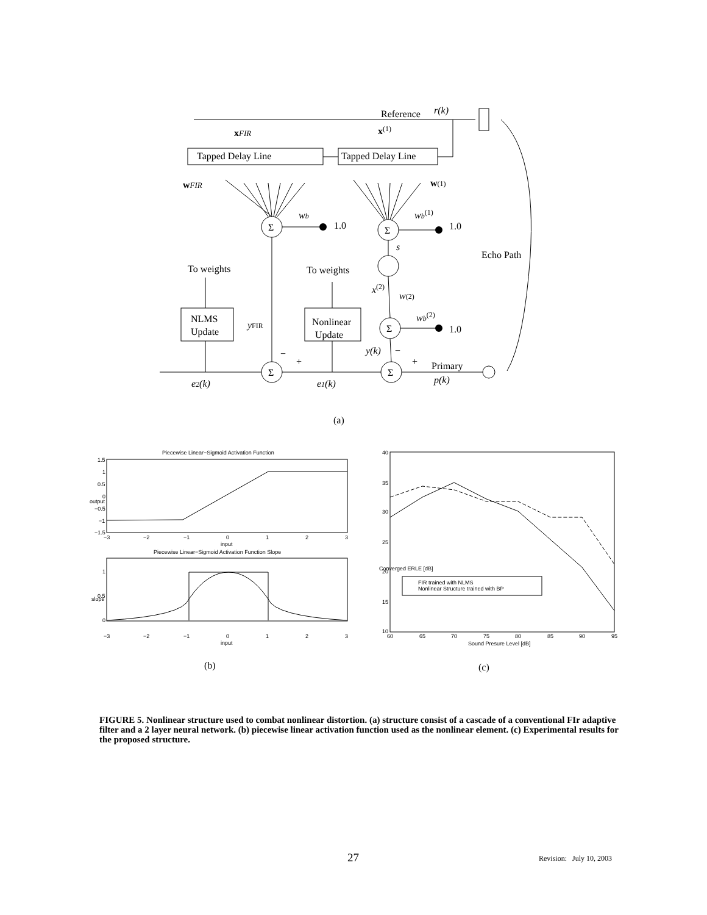Reference
r(k)
xFIR
x(1)
Tapped Delay Line
Tapped Delay Line
wFIR
w(1)
Σ
Σ
Σ
Σ
Σ
wb
1.0
wb(1)
1.0
s
Echo Path
To weights
To weights
x(2)
w(2)
wb(2)
1.0
NLMS
Update
Nonlinear
Update
yFIR
y(k)
−
−
+
+
Primary
p(k)
e2(k)
e1(k)
(a)
Piecewise Linear−Sigmoid Activation Function
1.5
1
0.5
0
−0.5
−1
−1.5
−3
−2
−1
0
1
2
3
input
output
Piecewise Linear−Sigmoid Activation Function Slope
1
0.5
0
slope
−3
−2
−1
0
1
2
3
input
FIR trained with NLMS
Nonlinear Structure trained with BP
40
35
30
25
20
15
10
60
65
70
75
80
85
90
95
Sound Presure Level [dB]
Converged ERLE [dB]
(b)
(c)
FIGURE 5. Nonlinear structure used to combat nonlinear distortion. (a) structure consist of a cascade of a conventional FIr adaptive filter and a 2 layer neural network. (b) piecewise linear activation function used as the nonlinear element. (c) Experimental results for the proposed structure.
27 Revision: July 10, 2003